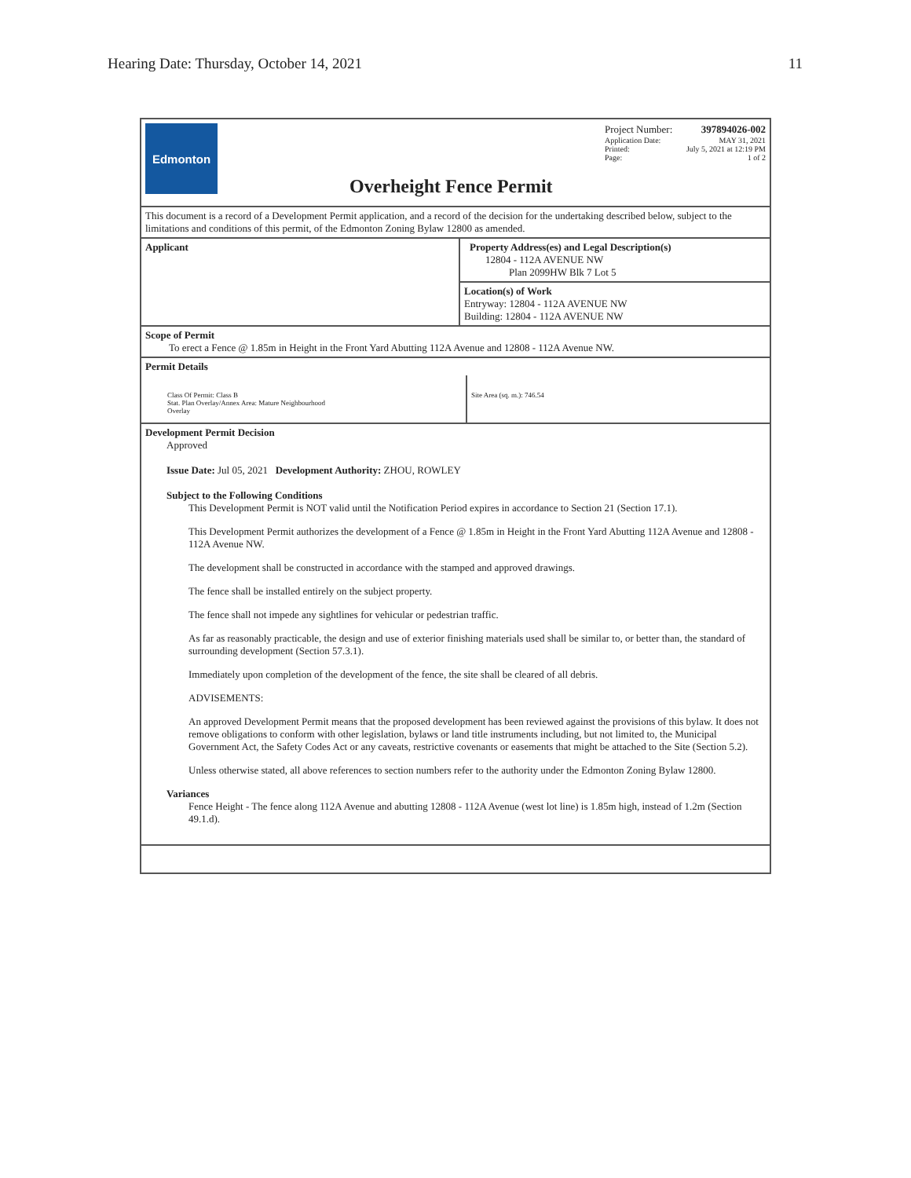Hearing Date: Thursday, October 14, 2021 11
Edmonton
Project Number: 397894026-002
Application Date: MAY 31, 2021
Printed: July 5, 2021 at 12:19 PM
Page: 1 of 2
Overheight Fence Permit
This document is a record of a Development Permit application, and a record of the decision for the undertaking described below, subject to the limitations and conditions of this permit, of the Edmonton Zoning Bylaw 12800 as amended.
Applicant Property Address(es) and Legal Description(s)
12804 - 112A AVENUE NW
Plan 2099HW Blk 7 Lot 5
Location(s) of Work
Entryway: 12804 - 112A AVENUE NW
Building: 12804 - 112A AVENUE NW
Scope of Permit
To erect a Fence @ 1.85m in Height in the Front Yard Abutting 112A Avenue and 12808 - 112A Avenue NW.
Permit Details
Class Of Permit: Class B
Stat. Plan Overlay/Annex Area: Mature Neighbourhood
Overlay
Site Area (sq. m.): 746.54
Development Permit Decision
Approved
Issue Date: Jul 05, 2021 Development Authority: ZHOU, ROWLEY
Subject to the Following Conditions
This Development Permit is NOT valid until the Notification Period expires in accordance to Section 21 (Section 17.1).
This Development Permit authorizes the development of a Fence @ 1.85m in Height in the Front Yard Abutting 112A Avenue and 12808 - 112A Avenue NW.
The development shall be constructed in accordance with the stamped and approved drawings.
The fence shall be installed entirely on the subject property.
The fence shall not impede any sightlines for vehicular or pedestrian traffic.
As far as reasonably practicable, the design and use of exterior finishing materials used shall be similar to, or better than, the standard of surrounding development (Section 57.3.1).
Immediately upon completion of the development of the fence, the site shall be cleared of all debris.
ADVISEMENTS:
An approved Development Permit means that the proposed development has been reviewed against the provisions of this bylaw. It does not remove obligations to conform with other legislation, bylaws or land title instruments including, but not limited to, the Municipal Government Act, the Safety Codes Act or any caveats, restrictive covenants or easements that might be attached to the Site (Section 5.2).
Unless otherwise stated, all above references to section numbers refer to the authority under the Edmonton Zoning Bylaw 12800.
Variances
Fence Height - The fence along 112A Avenue and abutting 12808 - 112A Avenue (west lot line) is 1.85m high, instead of 1.2m (Section 49.1.d).